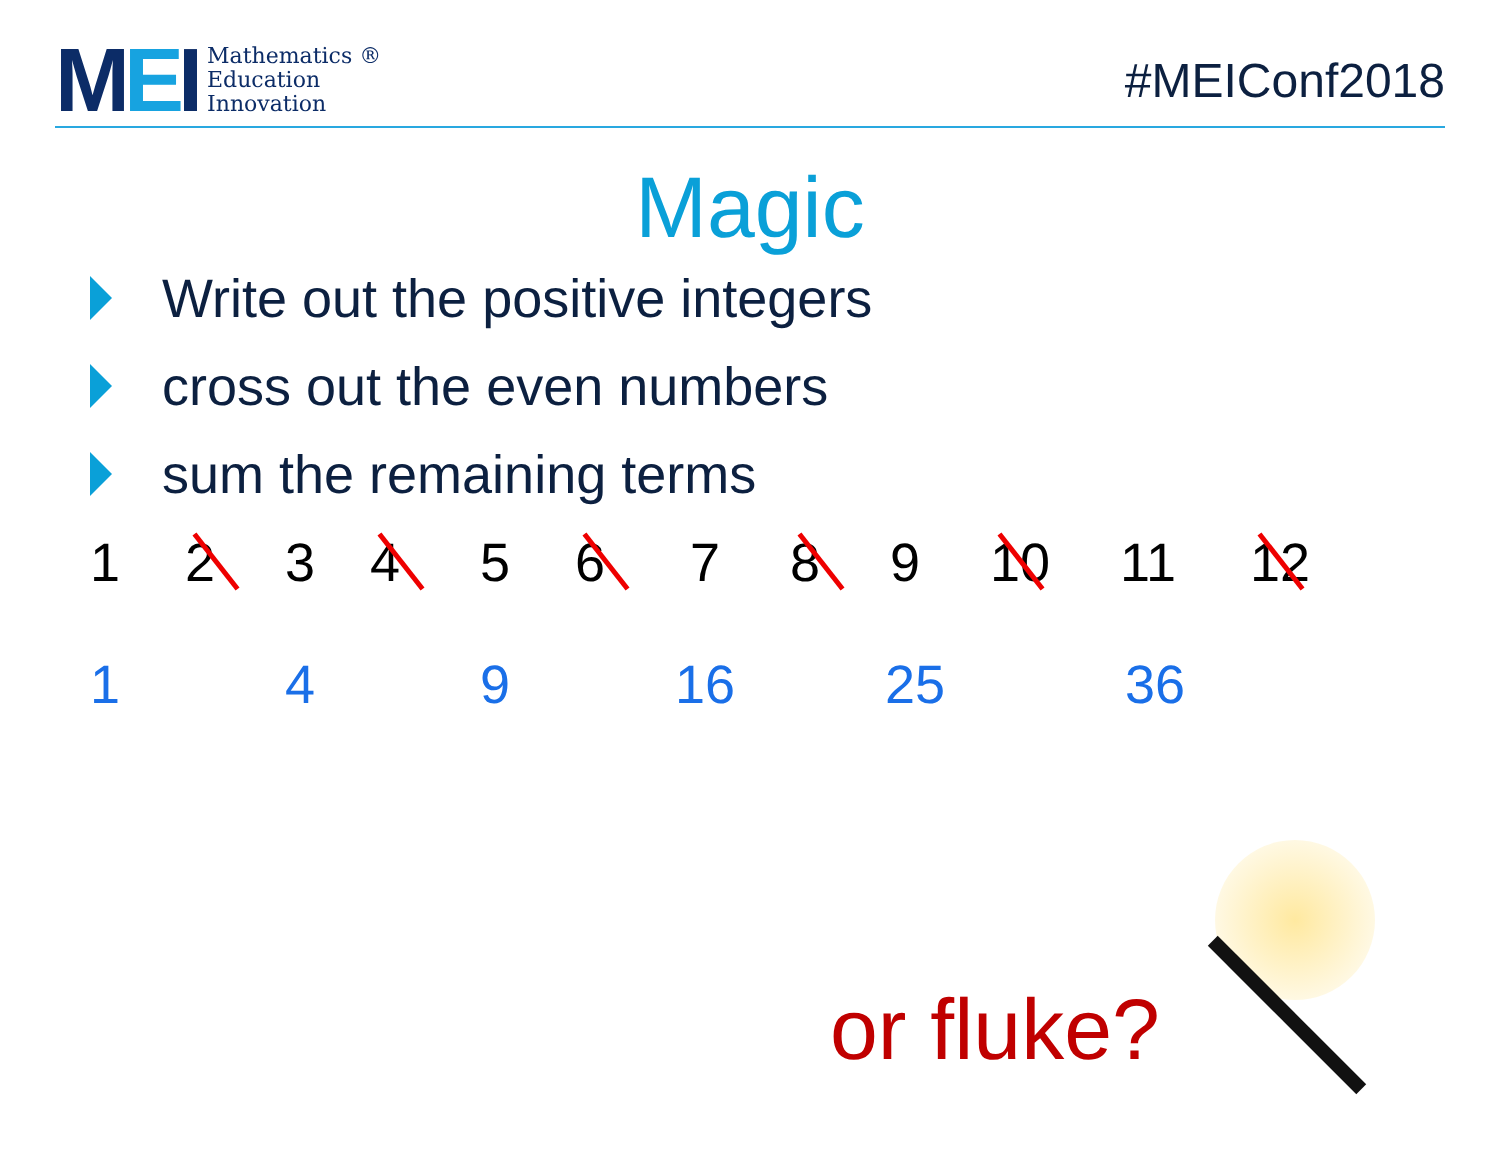MEI
Mathematics ®
Education
Innovation
#MEIConf2018
Magic
Write out the positive integers
cross out the even numbers
sum the remaining terms
1 2 3 4 5 6 7 8 9 10 11 12
1 4 9 16 25 36
or fluke?